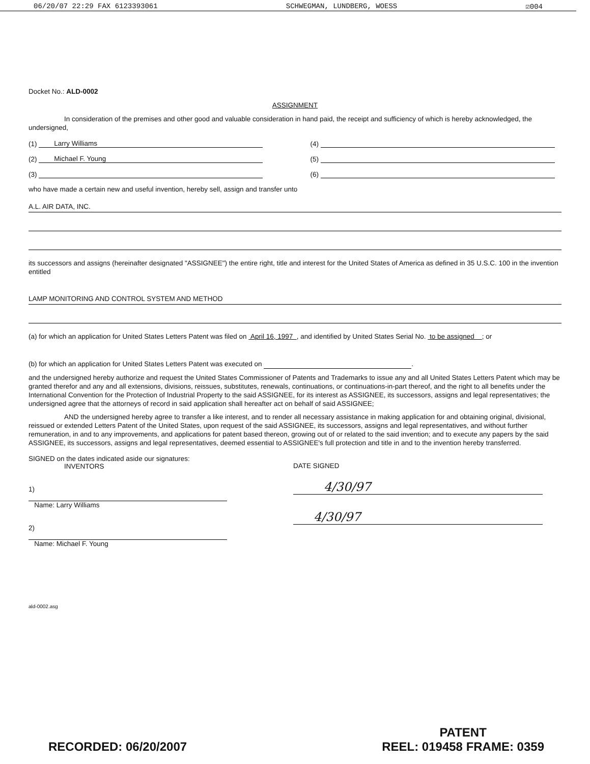06/20/07 22:29 FAX 6123393061 SCHWEGMAN, LUNDBERG, WOESS ☑004
Docket No.: ALD-0002
ASSIGNMENT
In consideration of the premises and other good and valuable consideration in hand paid, the receipt and sufficiency of which is hereby acknowledged, the undersigned,
(1) Larry Williams (4)
(2) Michael F. Young (5)
(3) (6)
who have made a certain new and useful invention, hereby sell, assign and transfer unto
A.L. AIR DATA, INC.
its successors and assigns (hereinafter designated "ASSIGNEE") the entire right, title and interest for the United States of America as defined in 35 U.S.C. 100 in the invention entitled
LAMP MONITORING AND CONTROL SYSTEM AND METHOD
(a) for which an application for United States Letters Patent was filed on April 16, 1997 , and identified by United States Serial No. to be assigned ; or
(b) for which an application for United States Letters Patent was executed on .
and the undersigned hereby authorize and request the United States Commissioner of Patents and Trademarks to issue any and all United States Letters Patent which may be granted therefor and any and all extensions, divisions, reissues, substitutes, renewals, continuations, or continuations-in-part thereof, and the right to all benefits under the International Convention for the Protection of Industrial Property to the said ASSIGNEE, for its interest as ASSIGNEE, its successors, assigns and legal representatives; the undersigned agree that the attorneys of record in said application shall hereafter act on behalf of said ASSIGNEE;
AND the undersigned hereby agree to transfer a like interest, and to render all necessary assistance in making application for and obtaining original, divisional, reissued or extended Letters Patent of the United States, upon request of the said ASSIGNEE, its successors, assigns and legal representatives, and without further remuneration, in and to any improvements, and applications for patent based thereon, growing out of or related to the said invention; and to execute any papers by the said ASSIGNEE, its successors, assigns and legal representatives, deemed essential to ASSIGNEE's full protection and title in and to the invention hereby transferred.
SIGNED on the dates indicated aside our signatures:
INVENTORS
1)
Name: Larry Williams
2)
Name: Michael F. Young
DATE SIGNED
4/30/97
4/30/97
ald-0002.asg
RECORDED: 06/20/2007 PATENT
REEL: 019458 FRAME: 0359